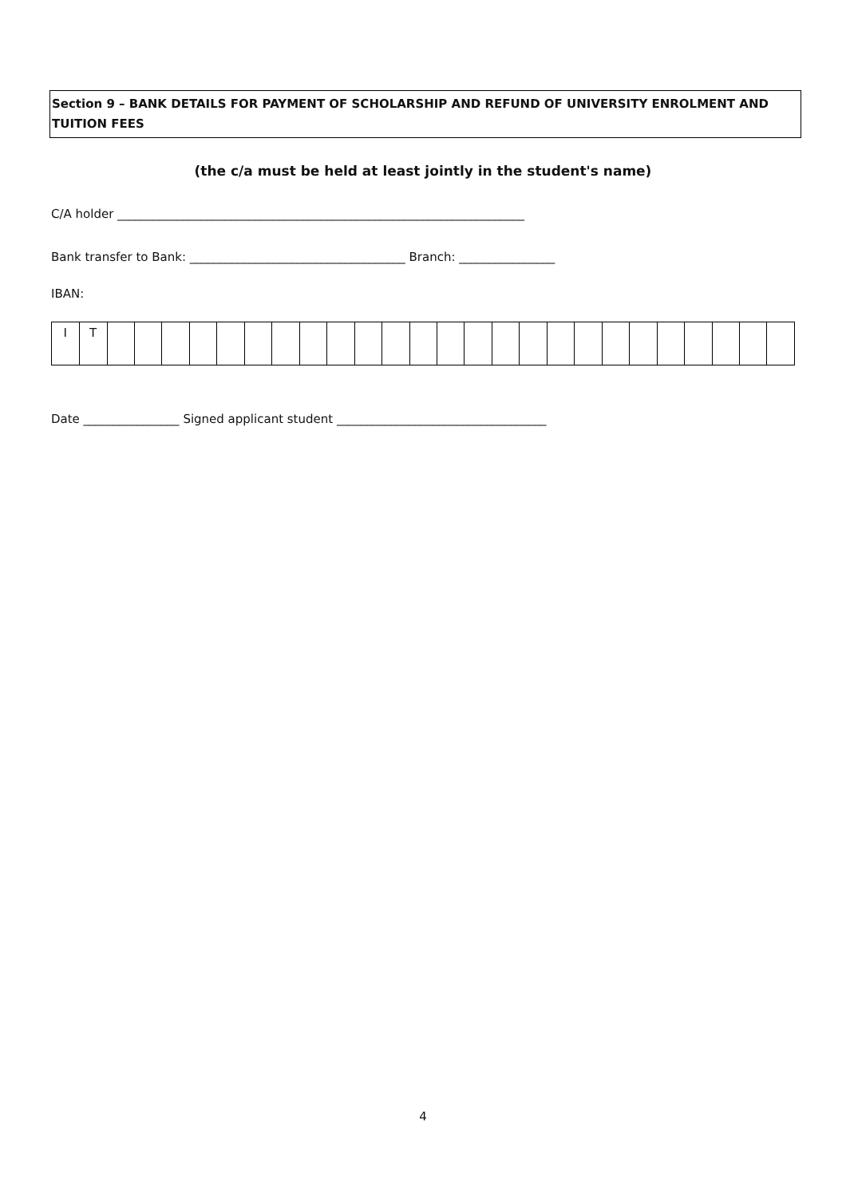Section 9 – BANK DETAILS FOR PAYMENT OF SCHOLARSHIP AND REFUND OF UNIVERSITY ENROLMENT AND TUITION FEES
(the c/a must be held at least jointly in the student's name)
C/A holder ____________________________________________________________________
Bank transfer to Bank: ____________________________________ Branch: ________________
IBAN:
| I | T | | | | | | | | | | | | | | | | | | | | | | | | | |
Date ________________ Signed applicant student ___________________________________
4